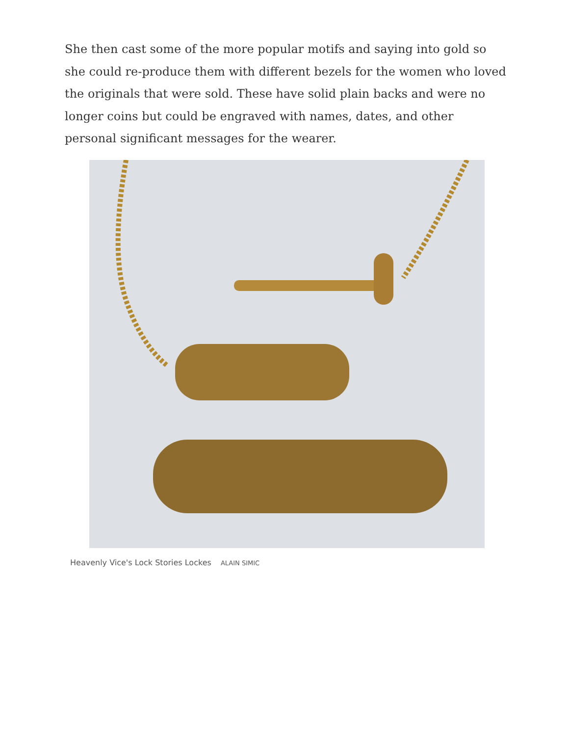She then cast some of the more popular motifs and saying into gold so she could re-produce them with different bezels for the women who loved the originals that were sold. These have solid plain backs and were no longer coins but could be engraved with names, dates, and other personal significant messages for the wearer.
Heavenly Vice's Lock Stories Lockes ALAIN SIMIC